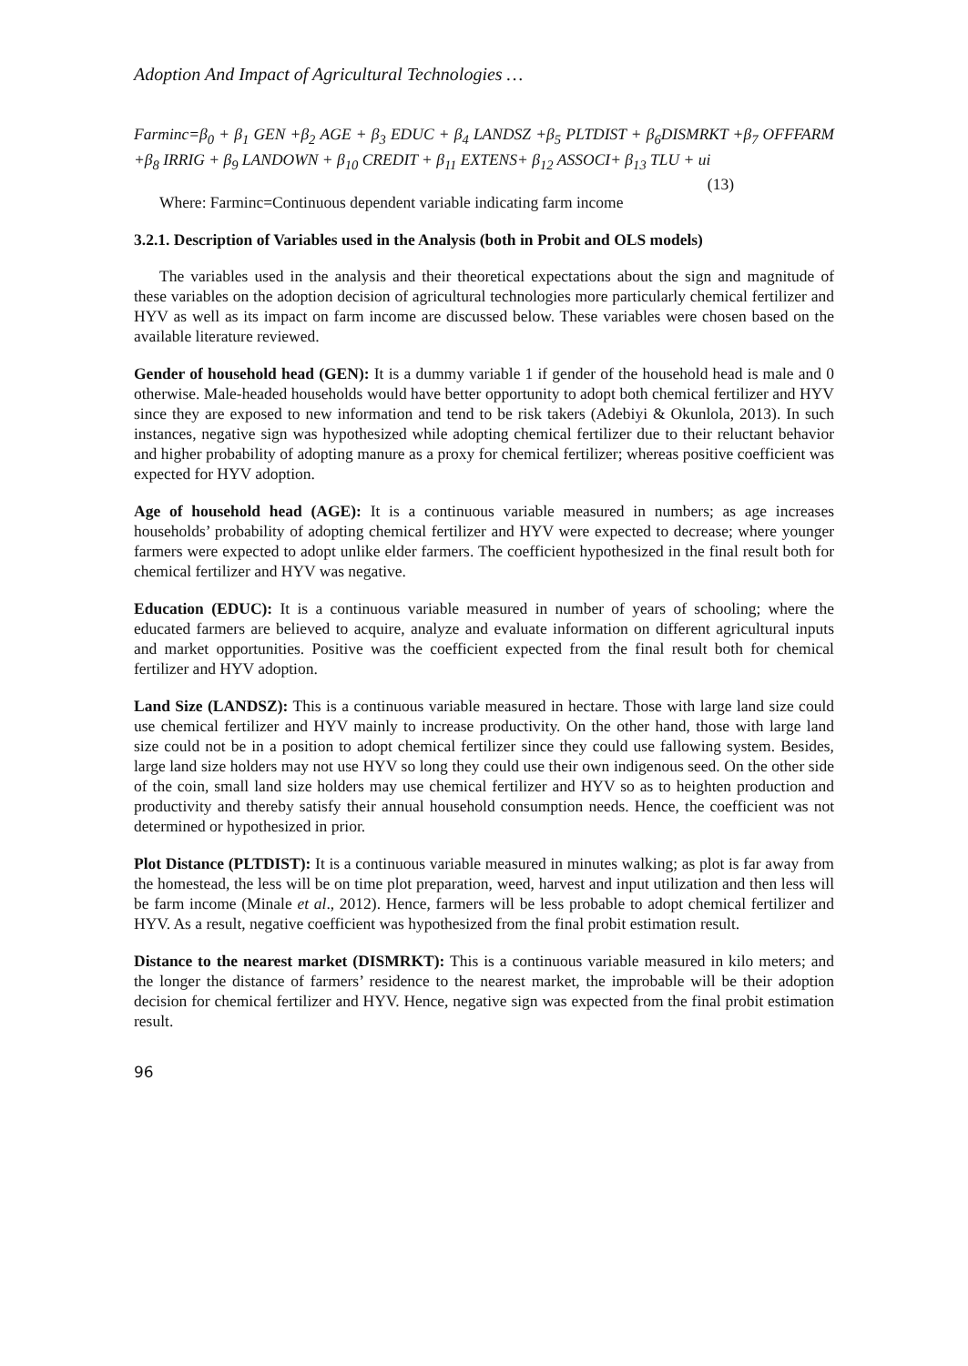Adoption And Impact of Agricultural Technologies …
Farminc=β<sub>0</sub> + β<sub>1</sub> GEN +β<sub>2</sub> AGE + β<sub>3</sub> EDUC + β<sub>4</sub> LANDSZ +β<sub>5</sub> PLTDIST + β<sub>6</sub>DISMRKT +β<sub>7</sub> OFFFARM +β<sub>8</sub> IRRIG + β<sub>9</sub> LANDOWN + β<sub>10</sub> CREDIT + β<sub>11</sub> EXTENS+ β<sub>12</sub> ASSOCI+ β<sub>13</sub> TLU + ui (13)
Where: Farminc=Continuous dependent variable indicating farm income
3.2.1. Description of Variables used in the Analysis (both in Probit and OLS models)
The variables used in the analysis and their theoretical expectations about the sign and magnitude of these variables on the adoption decision of agricultural technologies more particularly chemical fertilizer and HYV as well as its impact on farm income are discussed below. These variables were chosen based on the available literature reviewed.
Gender of household head (GEN): It is a dummy variable 1 if gender of the household head is male and 0 otherwise. Male-headed households would have better opportunity to adopt both chemical fertilizer and HYV since they are exposed to new information and tend to be risk takers (Adebiyi & Okunlola, 2013). In such instances, negative sign was hypothesized while adopting chemical fertilizer due to their reluctant behavior and higher probability of adopting manure as a proxy for chemical fertilizer; whereas positive coefficient was expected for HYV adoption.
Age of household head (AGE): It is a continuous variable measured in numbers; as age increases households’ probability of adopting chemical fertilizer and HYV were expected to decrease; where younger farmers were expected to adopt unlike elder farmers. The coefficient hypothesized in the final result both for chemical fertilizer and HYV was negative.
Education (EDUC): It is a continuous variable measured in number of years of schooling; where the educated farmers are believed to acquire, analyze and evaluate information on different agricultural inputs and market opportunities. Positive was the coefficient expected from the final result both for chemical fertilizer and HYV adoption.
Land Size (LANDSZ): This is a continuous variable measured in hectare. Those with large land size could use chemical fertilizer and HYV mainly to increase productivity. On the other hand, those with large land size could not be in a position to adopt chemical fertilizer since they could use fallowing system. Besides, large land size holders may not use HYV so long they could use their own indigenous seed. On the other side of the coin, small land size holders may use chemical fertilizer and HYV so as to heighten production and productivity and thereby satisfy their annual household consumption needs. Hence, the coefficient was not determined or hypothesized in prior.
Plot Distance (PLTDIST): It is a continuous variable measured in minutes walking; as plot is far away from the homestead, the less will be on time plot preparation, weed, harvest and input utilization and then less will be farm income (Minale et al., 2012). Hence, farmers will be less probable to adopt chemical fertilizer and HYV. As a result, negative coefficient was hypothesized from the final probit estimation result.
Distance to the nearest market (DISMRKT): This is a continuous variable measured in kilo meters; and the longer the distance of farmers’ residence to the nearest market, the improbable will be their adoption decision for chemical fertilizer and HYV. Hence, negative sign was expected from the final probit estimation result.
96